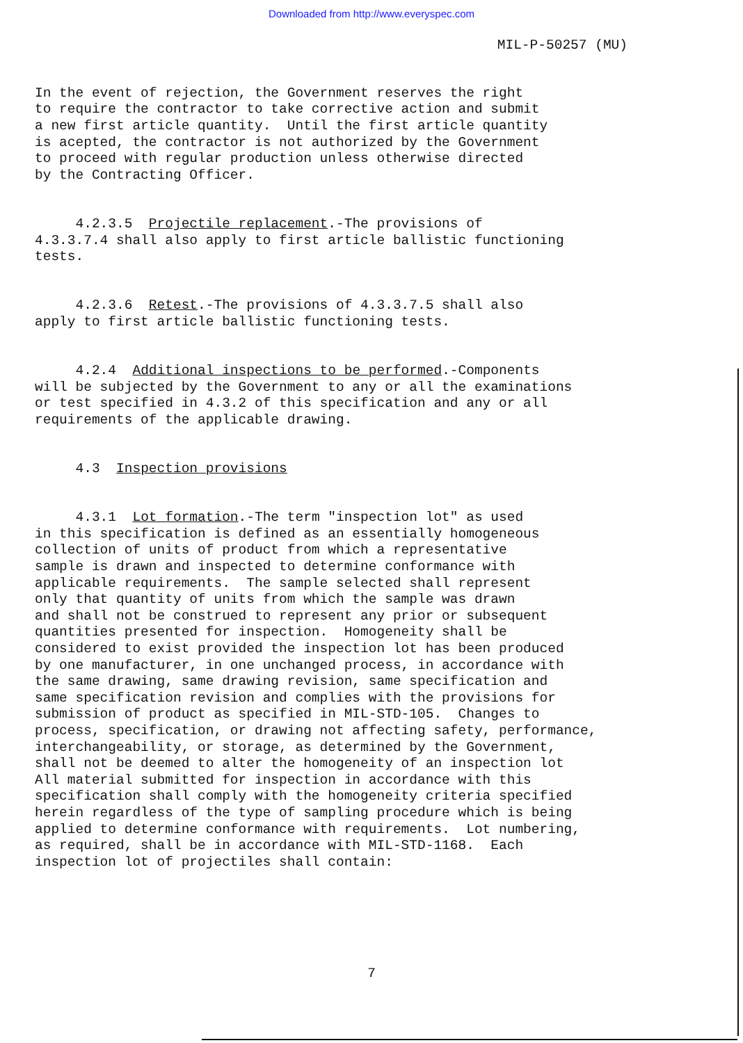Downloaded from http://www.everyspec.com
MIL-P-50257 (MU)
In the event of rejection, the Government reserves the right to require the contractor to take corrective action and submit a new first article quantity. Until the first article quantity is acepted, the contractor is not authorized by the Government to proceed with regular production unless otherwise directed by the Contracting Officer.
4.2.3.5 Projectile replacement.-The provisions of 4.3.3.7.4 shall also apply to first article ballistic functioning tests.
4.2.3.6 Retest.-The provisions of 4.3.3.7.5 shall also apply to first article ballistic functioning tests.
4.2.4 Additional inspections to be performed.-Components will be subjected by the Government to any or all the examinations or test specified in 4.3.2 of this specification and any or all requirements of the applicable drawing.
4.3 Inspection provisions
4.3.1 Lot formation.-The term "inspection lot" as used in this specification is defined as an essentially homogeneous collection of units of product from which a representative sample is drawn and inspected to determine conformance with applicable requirements. The sample selected shall represent only that quantity of units from which the sample was drawn and shall not be construed to represent any prior or subsequent quantities presented for inspection. Homogeneity shall be considered to exist provided the inspection lot has been produced by one manufacturer, in one unchanged process, in accordance with the same drawing, same drawing revision, same specification and same specification revision and complies with the provisions for submission of product as specified in MIL-STD-105. Changes to process, specification, or drawing not affecting safety, performance, interchangeability, or storage, as determined by the Government, shall not be deemed to alter the homogeneity of an inspection lot All material submitted for inspection in accordance with this specification shall comply with the homogeneity criteria specified herein regardless of the type of sampling procedure which is being applied to determine conformance with requirements. Lot numbering, as required, shall be in accordance with MIL-STD-1168. Each inspection lot of projectiles shall contain:
7